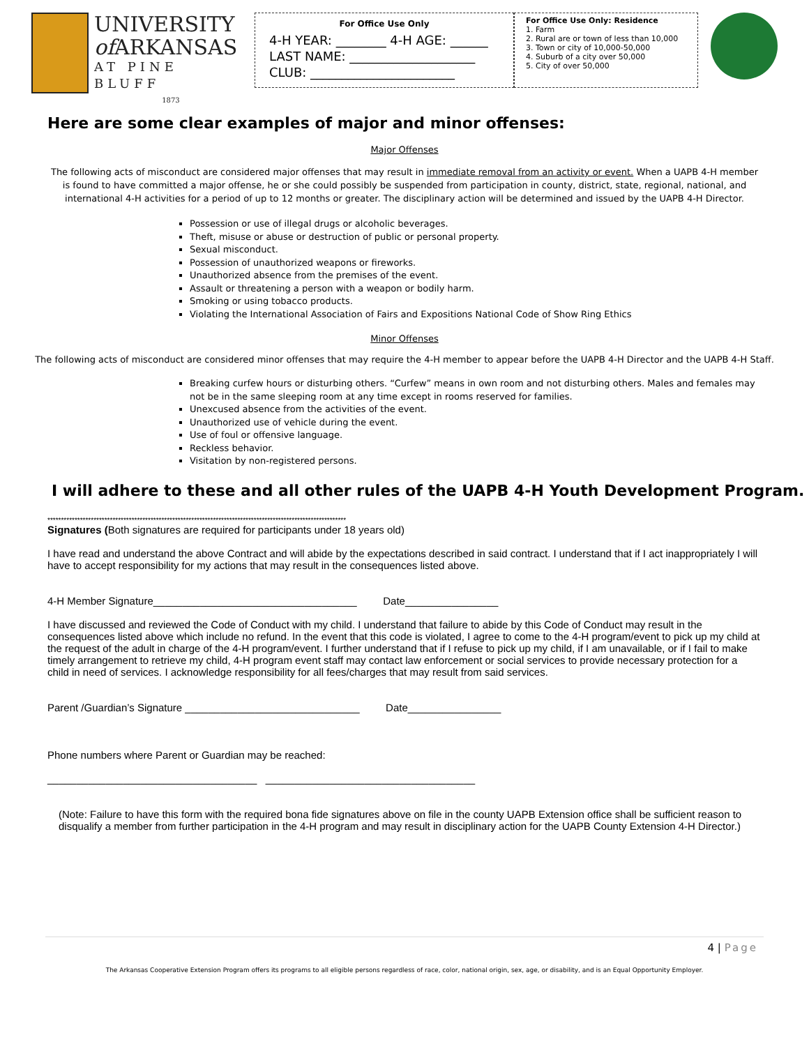UNIVERSITY
of ARKANSAS
AT PINE BLUFF
1873
For Office Use Only
4-H YEAR: ________ 4-H AGE: ______
LAST NAME: ____________________
CLUB: _______________________
For Office Use Only: Residence
1. Farm
2. Rural are or town of less than 10,000
3. Town or city of 10,000-50,000
4. Suburb of a city over 50,000
5. City of over 50,000
Here are some clear examples of major and minor offenses:
Major Offenses
The following acts of misconduct are considered major offenses that may result in immediate removal from an activity or event. When a UAPB 4-H member is found to have committed a major offense, he or she could possibly be suspended from participation in county, district, state, regional, national, and international 4-H activities for a period of up to 12 months or greater. The disciplinary action will be determined and issued by the UAPB 4-H Director.
Possession or use of illegal drugs or alcoholic beverages.
Theft, misuse or abuse or destruction of public or personal property.
Sexual misconduct.
Possession of unauthorized weapons or fireworks.
Unauthorized absence from the premises of the event.
Assault or threatening a person with a weapon or bodily harm.
Smoking or using tobacco products.
Violating the International Association of Fairs and Expositions National Code of Show Ring Ethics
Minor Offenses
The following acts of misconduct are considered minor offenses that may require the 4-H member to appear before the UAPB 4-H Director and the UAPB 4-H Staff.
Breaking curfew hours or disturbing others. “Curfew” means in own room and not disturbing others. Males and females may not be in the same sleeping room at any time except in rooms reserved for families.
Unexcused absence from the activities of the event.
Unauthorized use of vehicle during the event.
Use of foul or offensive language.
Reckless behavior.
Visitation by non-registered persons.
I will adhere to these and all other rules of the UAPB 4-H Youth Development Program.
**************************************************************************************************************
Signatures (Both signatures are required for participants under 18 years old)
I have read and understand the above Contract and will abide by the expectations described in said contract. I understand that if I act inappropriately I will have to accept responsibility for my actions that may result in the consequences listed above.
4-H Member Signature___________________________________ Date________________
I have discussed and reviewed the Code of Conduct with my child. I understand that failure to abide by this Code of Conduct may result in the consequences listed above which include no refund. In the event that this code is violated, I agree to come to the 4-H program/event to pick up my child at the request of the adult in charge of the 4-H program/event. I further understand that if I refuse to pick up my child, if I am unavailable, or if I fail to make timely arrangement to retrieve my child, 4-H program event staff may contact law enforcement or social services to provide necessary protection for a child in need of services. I acknowledge responsibility for all fees/charges that may result from said services.
Parent /Guardian’s Signature ______________________________ Date________________
Phone numbers where Parent or Guardian may be reached:
____________________________________ ____________________________________
(Note: Failure to have this form with the required bona fide signatures above on file in the county UAPB Extension office shall be sufficient reason to disqualify a member from further participation in the 4-H program and may result in disciplinary action for the UAPB County Extension 4-H Director.)
4 | Page
The Arkansas Cooperative Extension Program offers its programs to all eligible persons regardless of race, color, national origin, sex, age, or disability, and is an Equal Opportunity Employer.